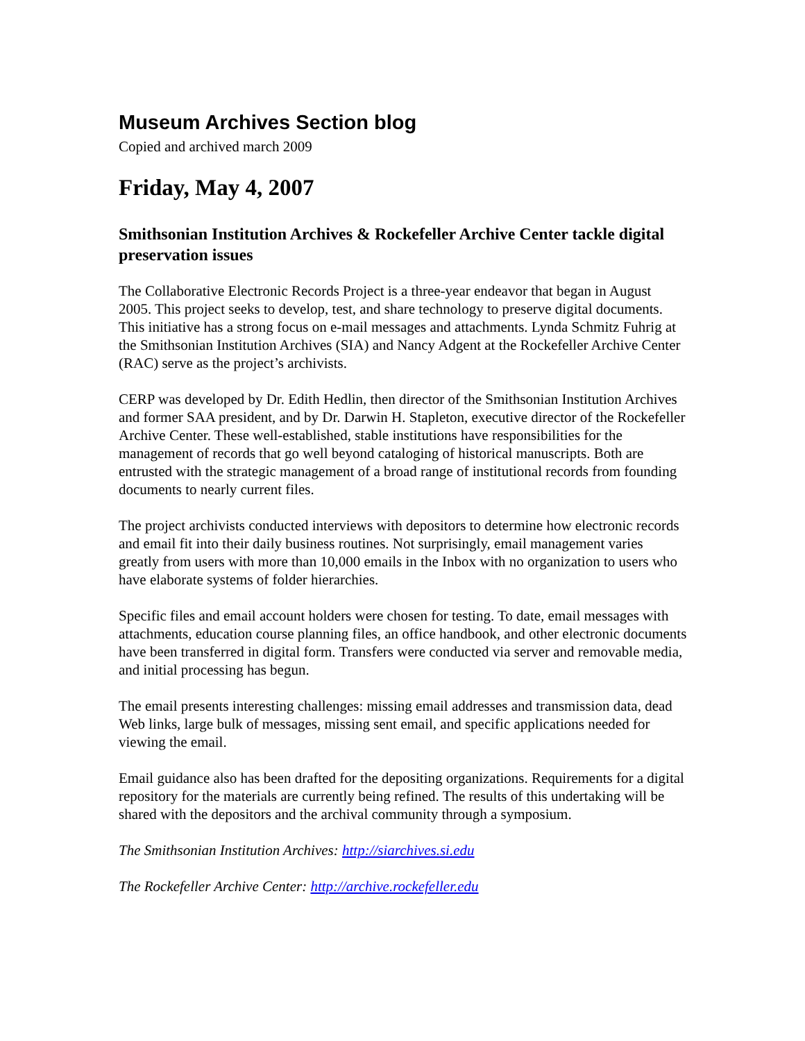Museum Archives Section blog
Copied and archived march 2009
Friday, May 4, 2007
Smithsonian Institution Archives & Rockefeller Archive Center tackle digital preservation issues
The Collaborative Electronic Records Project is a three-year endeavor that began in August 2005. This project seeks to develop, test, and share technology to preserve digital documents. This initiative has a strong focus on e-mail messages and attachments. Lynda Schmitz Fuhrig at the Smithsonian Institution Archives (SIA) and Nancy Adgent at the Rockefeller Archive Center (RAC) serve as the project’s archivists.
CERP was developed by Dr. Edith Hedlin, then director of the Smithsonian Institution Archives and former SAA president, and by Dr. Darwin H. Stapleton, executive director of the Rockefeller Archive Center. These well-established, stable institutions have responsibilities for the management of records that go well beyond cataloging of historical manuscripts. Both are entrusted with the strategic management of a broad range of institutional records from founding documents to nearly current files.
The project archivists conducted interviews with depositors to determine how electronic records and email fit into their daily business routines. Not surprisingly, email management varies greatly from users with more than 10,000 emails in the Inbox with no organization to users who have elaborate systems of folder hierarchies.
Specific files and email account holders were chosen for testing. To date, email messages with attachments, education course planning files, an office handbook, and other electronic documents have been transferred in digital form. Transfers were conducted via server and removable media, and initial processing has begun.
The email presents interesting challenges: missing email addresses and transmission data, dead Web links, large bulk of messages, missing sent email, and specific applications needed for viewing the email.
Email guidance also has been drafted for the depositing organizations. Requirements for a digital repository for the materials are currently being refined. The results of this undertaking will be shared with the depositors and the archival community through a symposium.
The Smithsonian Institution Archives: http://siarchives.si.edu
The Rockefeller Archive Center: http://archive.rockefeller.edu